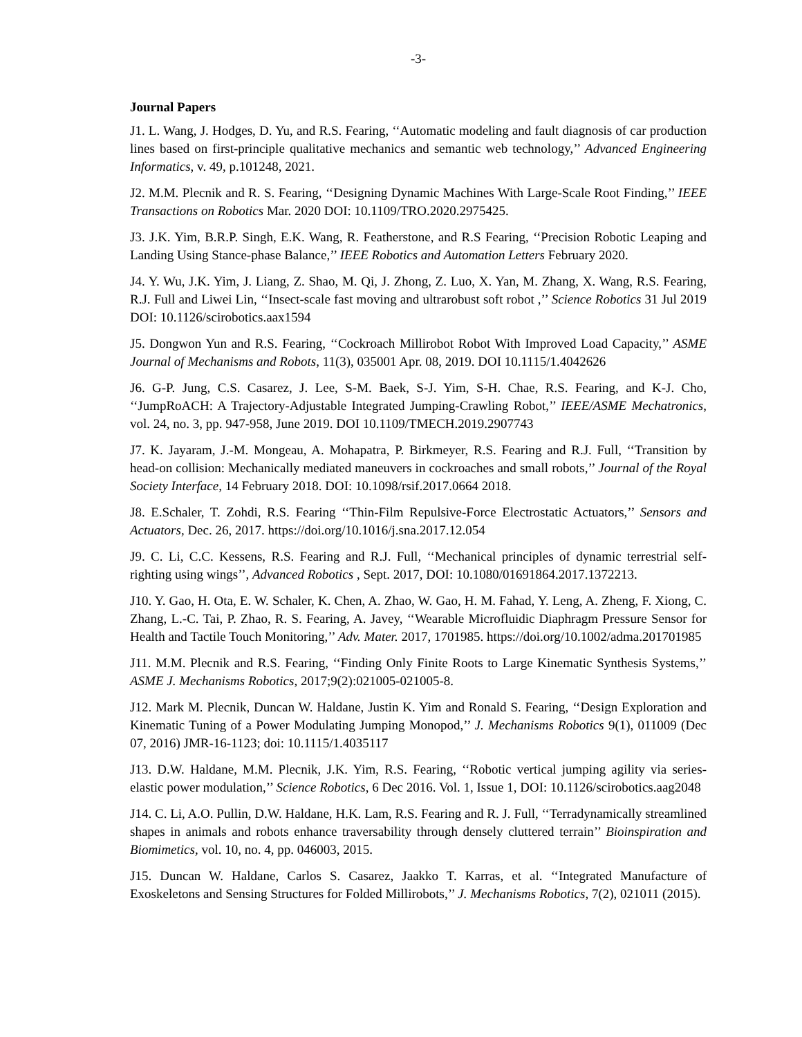-3-
Journal Papers
J1. L. Wang, J. Hodges, D. Yu, and R.S. Fearing, ‘‘Automatic modeling and fault diagnosis of car production lines based on first-principle qualitative mechanics and semantic web technology,’’ Advanced Engineering Informatics, v. 49, p.101248, 2021.
J2. M.M. Plecnik and R. S. Fearing, ‘‘Designing Dynamic Machines With Large-Scale Root Finding,’’ IEEE Transactions on Robotics Mar. 2020 DOI: 10.1109/TRO.2020.2975425.
J3. J.K. Yim, B.R.P. Singh, E.K. Wang, R. Featherstone, and R.S Fearing, ‘‘Precision Robotic Leaping and Landing Using Stance-phase Balance,’’ IEEE Robotics and Automation Letters February 2020.
J4. Y. Wu, J.K. Yim, J. Liang, Z. Shao, M. Qi, J. Zhong, Z. Luo, X. Yan, M. Zhang, X. Wang, R.S. Fearing, R.J. Full and Liwei Lin, ‘‘Insect-scale fast moving and ultrarobust soft robot ,’’ Science Robotics 31 Jul 2019 DOI: 10.1126/scirobotics.aax1594
J5. Dongwon Yun and R.S. Fearing, ‘‘Cockroach Millirobot Robot With Improved Load Capacity,’’ ASME Journal of Mechanisms and Robots, 11(3), 035001 Apr. 08, 2019. DOI 10.1115/1.4042626
J6. G-P. Jung, C.S. Casarez, J. Lee, S-M. Baek, S-J. Yim, S-H. Chae, R.S. Fearing, and K-J. Cho, ‘‘JumpRoACH: A Trajectory-Adjustable Integrated Jumping-Crawling Robot,’’ IEEE/ASME Mechatronics, vol. 24, no. 3, pp. 947-958, June 2019. DOI 10.1109/TMECH.2019.2907743
J7. K. Jayaram, J.-M. Mongeau, A. Mohapatra, P. Birkmeyer, R.S. Fearing and R.J. Full, ‘‘Transition by head-on collision: Mechanically mediated maneuvers in cockroaches and small robots,’’ Journal of the Royal Society Interface, 14 February 2018. DOI: 10.1098/rsif.2017.0664 2018.
J8. E.Schaler, T. Zohdi, R.S. Fearing ‘‘Thin-Film Repulsive-Force Electrostatic Actuators,’’ Sensors and Actuators, Dec. 26, 2017. https://doi.org/10.1016/j.sna.2017.12.054
J9. C. Li, C.C. Kessens, R.S. Fearing and R.J. Full, ‘‘Mechanical principles of dynamic terrestrial self-righting using wings’’, Advanced Robotics , Sept. 2017, DOI: 10.1080/01691864.2017.1372213.
J10. Y. Gao, H. Ota, E. W. Schaler, K. Chen, A. Zhao, W. Gao, H. M. Fahad, Y. Leng, A. Zheng, F. Xiong, C. Zhang, L.-C. Tai, P. Zhao, R. S. Fearing, A. Javey, ‘‘Wearable Microfluidic Diaphragm Pressure Sensor for Health and Tactile Touch Monitoring,’’ Adv. Mater. 2017, 1701985. https://doi.org/10.1002/adma.201701985
J11. M.M. Plecnik and R.S. Fearing, ‘‘Finding Only Finite Roots to Large Kinematic Synthesis Systems,’’ ASME J. Mechanisms Robotics, 2017;9(2):021005-021005-8.
J12. Mark M. Plecnik, Duncan W. Haldane, Justin K. Yim and Ronald S. Fearing, ‘‘Design Exploration and Kinematic Tuning of a Power Modulating Jumping Monopod,’’ J. Mechanisms Robotics 9(1), 011009 (Dec 07, 2016) JMR-16-1123; doi: 10.1115/1.4035117
J13. D.W. Haldane, M.M. Plecnik, J.K. Yim, R.S. Fearing, ‘‘Robotic vertical jumping agility via series-elastic power modulation,’’ Science Robotics, 6 Dec 2016. Vol. 1, Issue 1, DOI: 10.1126/scirobotics.aag2048
J14. C. Li, A.O. Pullin, D.W. Haldane, H.K. Lam, R.S. Fearing and R. J. Full, ‘‘Terradynamically streamlined shapes in animals and robots enhance traversability through densely cluttered terrain’’ Bioinspiration and Biomimetics, vol. 10, no. 4, pp. 046003, 2015.
J15. Duncan W. Haldane, Carlos S. Casarez, Jaakko T. Karras, et al. ‘‘Integrated Manufacture of Exoskeletons and Sensing Structures for Folded Millirobots,’’ J. Mechanisms Robotics, 7(2), 021011 (2015).